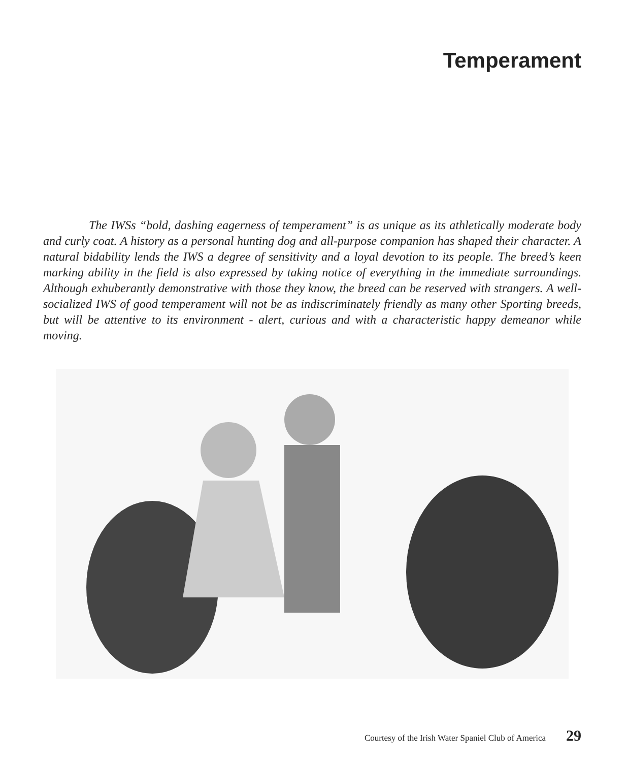Temperament
The IWSs “bold, dashing eagerness of temperament” is as unique as its athletically moderate body and curly coat. A history as a personal hunting dog and all-purpose companion has shaped their character. A natural bidability lends the IWS a degree of sensitivity and a loyal devotion to its people. The breed’s keen marking ability in the field is also expressed by taking notice of everything in the immediate surroundings. Although exhuberantly demonstrative with those they know, the breed can be reserved with strangers. A well-socialized IWS of good temperament will not be as indiscriminately friendly as many other Sporting breeds, but will be attentive to its environment - alert, curious and with a characteristic happy demeanor while moving.
Courtesy of the Irish Water Spaniel Club of America 29